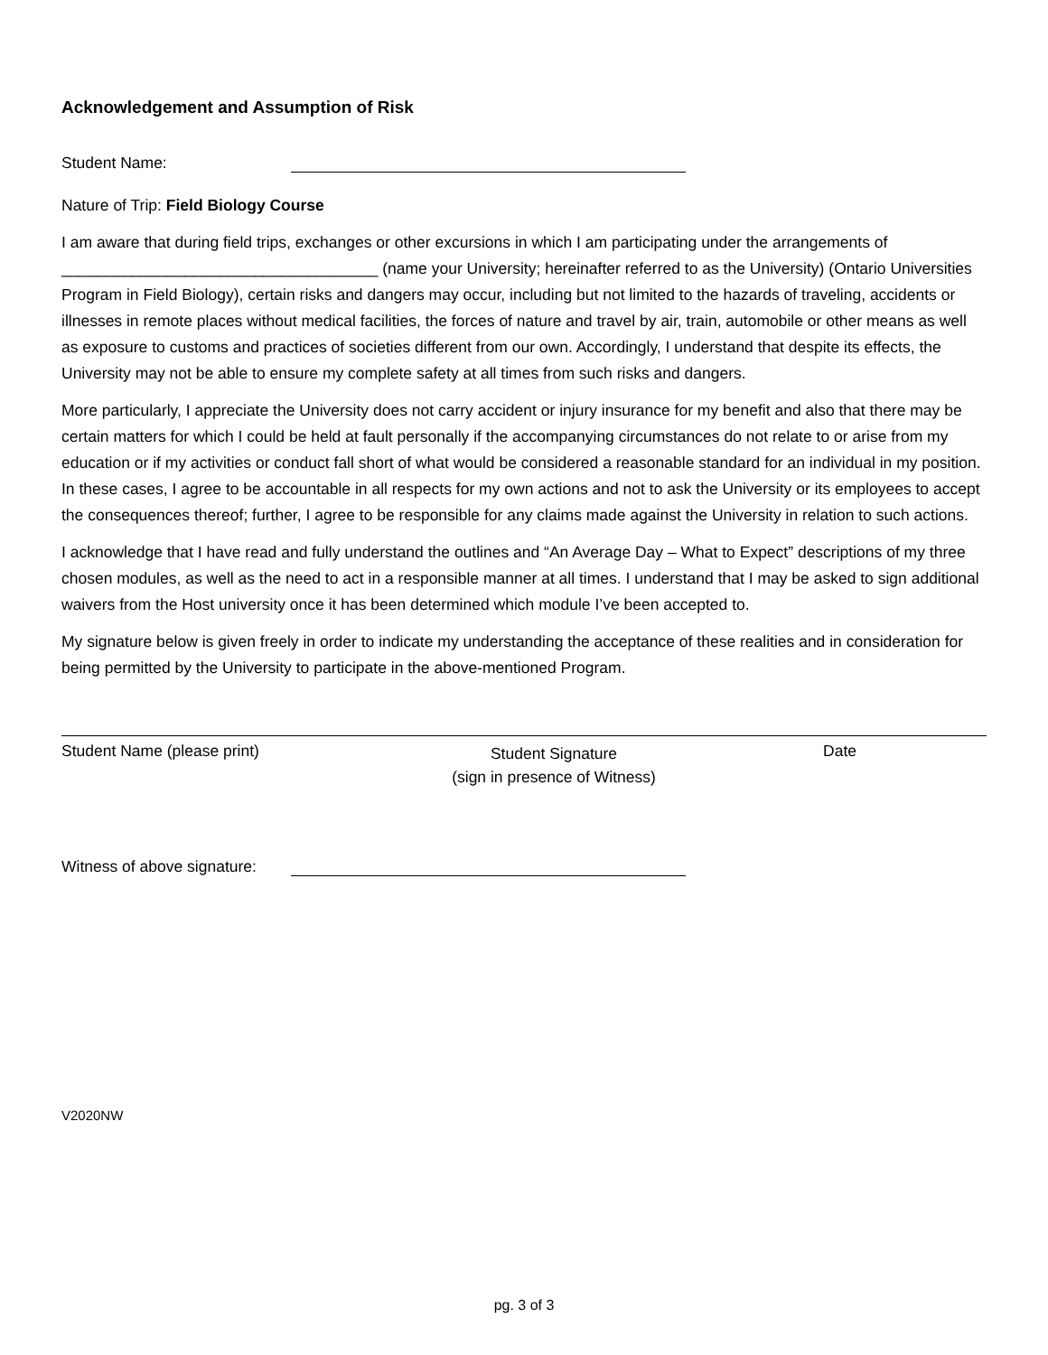Acknowledgement and Assumption of Risk
Student Name:
Nature of Trip: Field Biology Course
I am aware that during field trips, exchanges or other excursions in which I am participating under the arrangements of ____________________________________ (name your University; hereinafter referred to as the University) (Ontario Universities Program in Field Biology), certain risks and dangers may occur, including but not limited to the hazards of traveling, accidents or illnesses in remote places without medical facilities, the forces of nature and travel by air, train, automobile or other means as well as exposure to customs and practices of societies different from our own. Accordingly, I understand that despite its effects, the University may not be able to ensure my complete safety at all times from such risks and dangers.
More particularly, I appreciate the University does not carry accident or injury insurance for my benefit and also that there may be certain matters for which I could be held at fault personally if the accompanying circumstances do not relate to or arise from my education or if my activities or conduct fall short of what would be considered a reasonable standard for an individual in my position. In these cases, I agree to be accountable in all respects for my own actions and not to ask the University or its employees to accept the consequences thereof; further, I agree to be responsible for any claims made against the University in relation to such actions.
I acknowledge that I have read and fully understand the outlines and “An Average Day – What to Expect” descriptions of my three chosen modules, as well as the need to act in a responsible manner at all times. I understand that I may be asked to sign additional waivers from the Host university once it has been determined which module I’ve been accepted to.
My signature below is given freely in order to indicate my understanding the acceptance of these realities and in consideration for being permitted by the University to participate in the above-mentioned Program.
Student Name (please print)
Student Signature
(sign in presence of Witness)
Date
Witness of above signature:
V2020NW
pg. 3 of 3